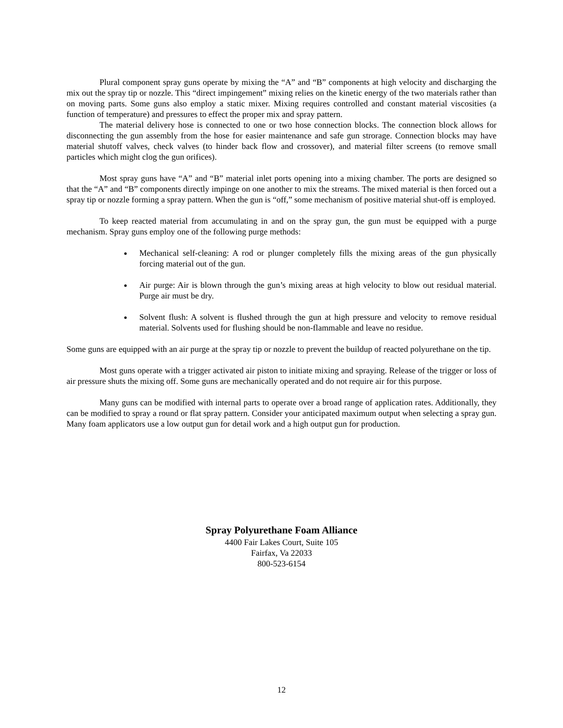Plural component spray guns operate by mixing the “A” and “B” components at high velocity and discharging the mix out the spray tip or nozzle. This “direct impingement” mixing relies on the kinetic energy of the two materials rather than on moving parts. Some guns also employ a static mixer. Mixing requires controlled and constant material viscosities (a function of temperature) and pressures to effect the proper mix and spray pattern.
The material delivery hose is connected to one or two hose connection blocks. The connection block allows for disconnecting the gun assembly from the hose for easier maintenance and safe gun strorage. Connection blocks may have material shutoff valves, check valves (to hinder back flow and crossover), and material filter screens (to remove small particles which might clog the gun orifices).
Most spray guns have “A” and “B” material inlet ports opening into a mixing chamber. The ports are designed so that the “A” and “B” components directly impinge on one another to mix the streams. The mixed material is then forced out a spray tip or nozzle forming a spray pattern. When the gun is “off,” some mechanism of positive material shut-off is employed.
To keep reacted material from accumulating in and on the spray gun, the gun must be equipped with a purge mechanism. Spray guns employ one of the following purge methods:
Mechanical self-cleaning: A rod or plunger completely fills the mixing areas of the gun physically forcing material out of the gun.
Air purge: Air is blown through the gun’s mixing areas at high velocity to blow out residual material. Purge air must be dry.
Solvent flush: A solvent is flushed through the gun at high pressure and velocity to remove residual material. Solvents used for flushing should be non-flammable and leave no residue.
Some guns are equipped with an air purge at the spray tip or nozzle to prevent the buildup of reacted polyurethane on the tip.
Most guns operate with a trigger activated air piston to initiate mixing and spraying. Release of the trigger or loss of air pressure shuts the mixing off. Some guns are mechanically operated and do not require air for this purpose.
Many guns can be modified with internal parts to operate over a broad range of application rates. Additionally, they can be modified to spray a round or flat spray pattern. Consider your anticipated maximum output when selecting a spray gun. Many foam applicators use a low output gun for detail work and a high output gun for production.
Spray Polyurethane Foam Alliance
4400 Fair Lakes Court, Suite 105
Fairfax, Va 22033
800-523-6154
12